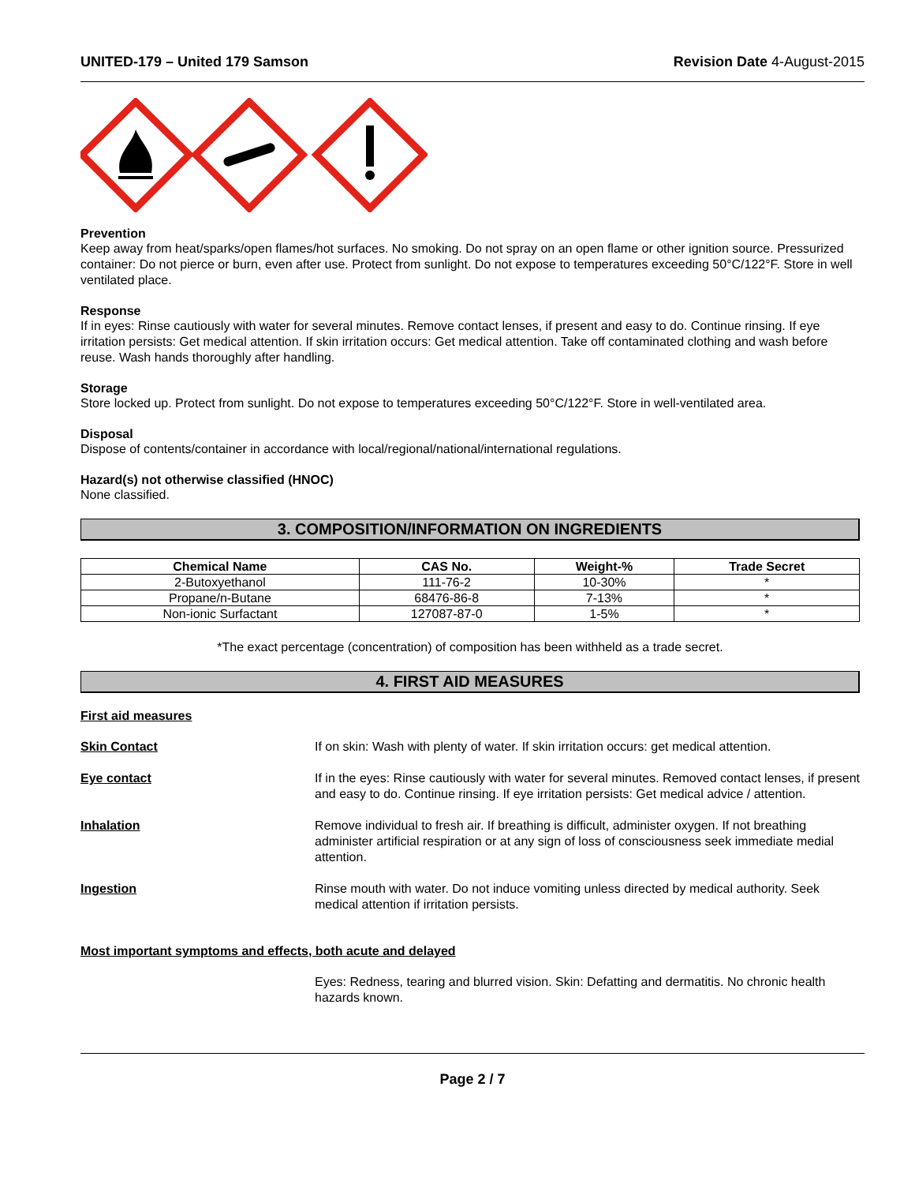UNITED-179 – United 179 Samson Revision Date 4-August-2015
Prevention
Keep away from heat/sparks/open flames/hot surfaces. No smoking. Do not spray on an open flame or other ignition source. Pressurized container: Do not pierce or burn, even after use. Protect from sunlight. Do not expose to temperatures exceeding 50°C/122°F. Store in well ventilated place.
Response
If in eyes: Rinse cautiously with water for several minutes. Remove contact lenses, if present and easy to do. Continue rinsing. If eye irritation persists: Get medical attention. If skin irritation occurs: Get medical attention. Take off contaminated clothing and wash before reuse. Wash hands thoroughly after handling.
Storage
Store locked up. Protect from sunlight. Do not expose to temperatures exceeding 50°C/122°F. Store in well-ventilated area.
Disposal
Dispose of contents/container in accordance with local/regional/national/international regulations.
Hazard(s) not otherwise classified (HNOC)
None classified.
3. COMPOSITION/INFORMATION ON INGREDIENTS
| Chemical Name | CAS No. | Weight-% | Trade Secret |
| --- | --- | --- | --- |
| 2-Butoxyethanol | 111-76-2 | 10-30% | * |
| Propane/n-Butane | 68476-86-8 | 7-13% | * |
| Non-ionic Surfactant | 127087-87-0 | 1-5% | * |
*The exact percentage (concentration) of composition has been withheld as a trade secret.
4. FIRST AID MEASURES
First aid measures
Skin Contact If on skin: Wash with plenty of water. If skin irritation occurs: get medical attention.
Eye contact If in the eyes: Rinse cautiously with water for several minutes. Removed contact lenses, if present and easy to do. Continue rinsing. If eye irritation persists: Get medical advice / attention.
Inhalation Remove individual to fresh air. If breathing is difficult, administer oxygen. If not breathing administer artificial respiration or at any sign of loss of consciousness seek immediate medial attention.
Ingestion Rinse mouth with water. Do not induce vomiting unless directed by medical authority. Seek medical attention if irritation persists.
Most important symptoms and effects, both acute and delayed
Eyes: Redness, tearing and blurred vision. Skin: Defatting and dermatitis. No chronic health hazards known.
Page 2 / 7